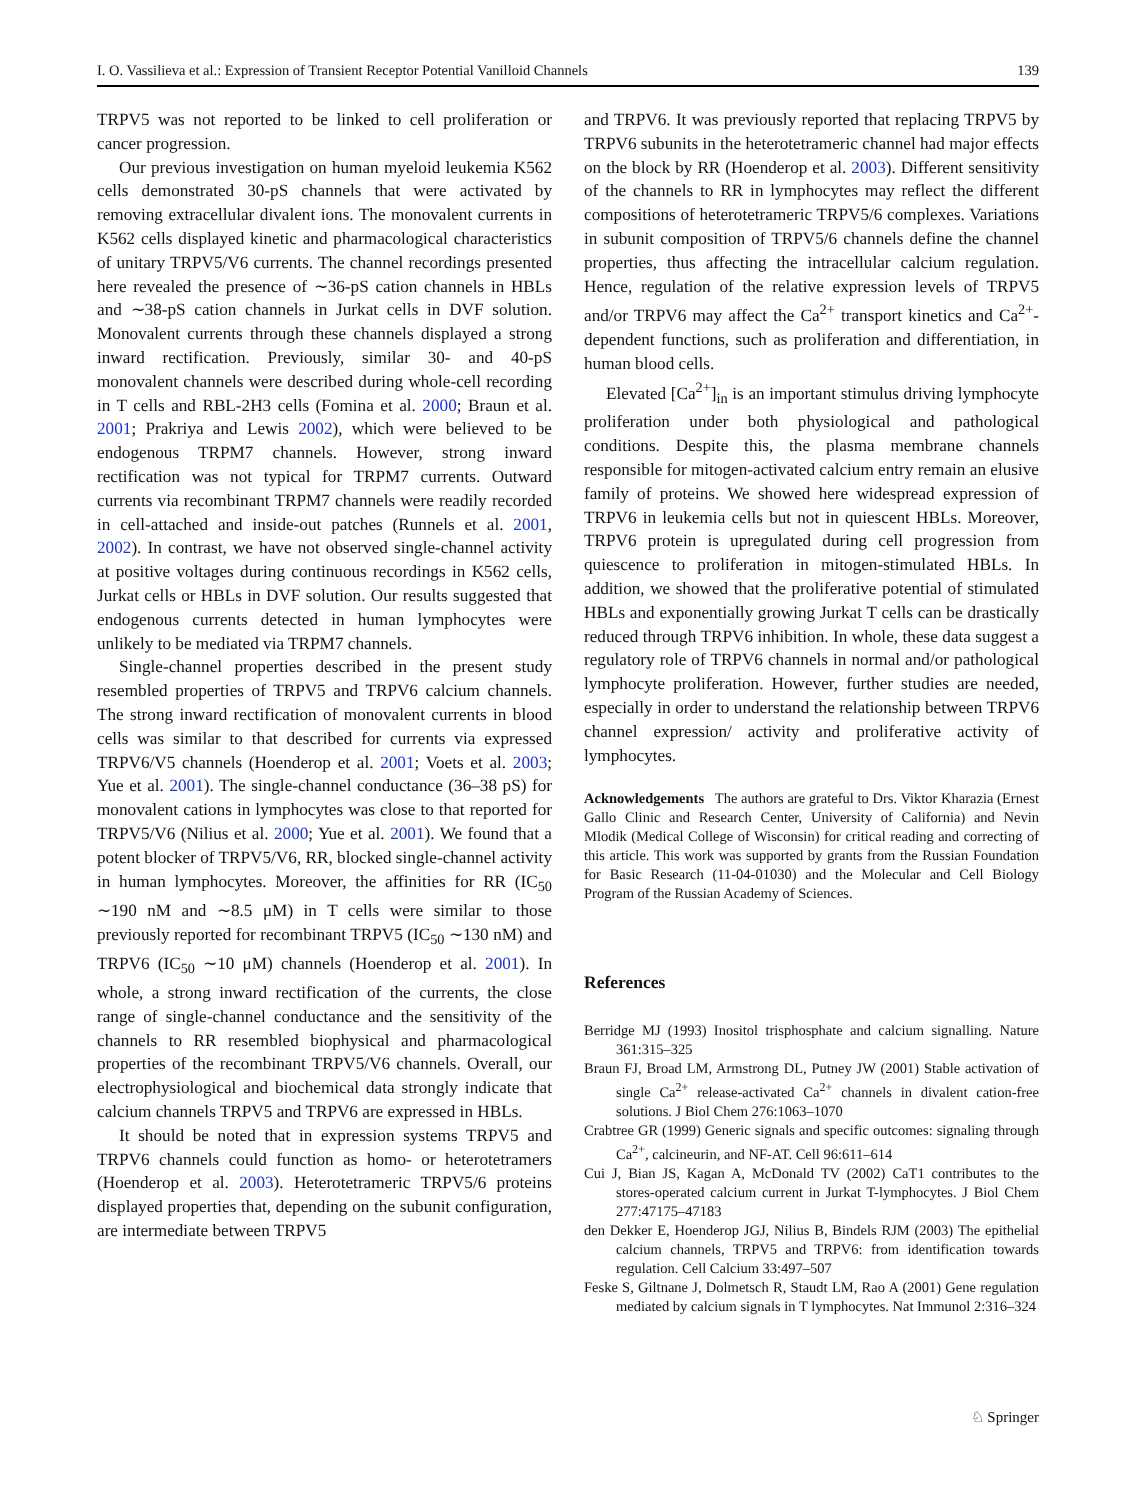I. O. Vassilieva et al.: Expression of Transient Receptor Potential Vanilloid Channels 139
TRPV5 was not reported to be linked to cell proliferation or cancer progression.
Our previous investigation on human myeloid leukemia K562 cells demonstrated 30-pS channels that were activated by removing extracellular divalent ions. The monovalent currents in K562 cells displayed kinetic and pharmacological characteristics of unitary TRPV5/V6 currents. The channel recordings presented here revealed the presence of ∼36-pS cation channels in HBLs and ∼38-pS cation channels in Jurkat cells in DVF solution. Monovalent currents through these channels displayed a strong inward rectification. Previously, similar 30- and 40-pS monovalent channels were described during whole-cell recording in T cells and RBL-2H3 cells (Fomina et al. 2000; Braun et al. 2001; Prakriya and Lewis 2002), which were believed to be endogenous TRPM7 channels. However, strong inward rectification was not typical for TRPM7 currents. Outward currents via recombinant TRPM7 channels were readily recorded in cell-attached and inside-out patches (Runnels et al. 2001, 2002). In contrast, we have not observed single-channel activity at positive voltages during continuous recordings in K562 cells, Jurkat cells or HBLs in DVF solution. Our results suggested that endogenous currents detected in human lymphocytes were unlikely to be mediated via TRPM7 channels.
Single-channel properties described in the present study resembled properties of TRPV5 and TRPV6 calcium channels. The strong inward rectification of monovalent currents in blood cells was similar to that described for currents via expressed TRPV6/V5 channels (Hoenderop et al. 2001; Voets et al. 2003; Yue et al. 2001). The single-channel conductance (36–38 pS) for monovalent cations in lymphocytes was close to that reported for TRPV5/V6 (Nilius et al. 2000; Yue et al. 2001). We found that a potent blocker of TRPV5/V6, RR, blocked single-channel activity in human lymphocytes. Moreover, the affinities for RR (IC<sub>50</sub> ∼190 nM and ∼8.5 μM) in T cells were similar to those previously reported for recombinant TRPV5 (IC<sub>50</sub> ∼130 nM) and TRPV6 (IC<sub>50</sub> ∼10 μM) channels (Hoenderop et al. 2001). In whole, a strong inward rectification of the currents, the close range of single-channel conductance and the sensitivity of the channels to RR resembled biophysical and pharmacological properties of the recombinant TRPV5/V6 channels. Overall, our electrophysiological and biochemical data strongly indicate that calcium channels TRPV5 and TRPV6 are expressed in HBLs.
It should be noted that in expression systems TRPV5 and TRPV6 channels could function as homo- or heterotetramers (Hoenderop et al. 2003). Heterotetrameric TRPV5/6 proteins displayed properties that, depending on the subunit configuration, are intermediate between TRPV5
and TRPV6. It was previously reported that replacing TRPV5 by TRPV6 subunits in the heterotetrameric channel had major effects on the block by RR (Hoenderop et al. 2003). Different sensitivity of the channels to RR in lymphocytes may reflect the different compositions of heterotetrameric TRPV5/6 complexes. Variations in subunit composition of TRPV5/6 channels define the channel properties, thus affecting the intracellular calcium regulation. Hence, regulation of the relative expression levels of TRPV5 and/or TRPV6 may affect the Ca<sup>2+</sup> transport kinetics and Ca<sup>2+</sup>-dependent functions, such as proliferation and differentiation, in human blood cells.
Elevated [Ca<sup>2+</sup>]<sub>in</sub> is an important stimulus driving lymphocyte proliferation under both physiological and pathological conditions. Despite this, the plasma membrane channels responsible for mitogen-activated calcium entry remain an elusive family of proteins. We showed here widespread expression of TRPV6 in leukemia cells but not in quiescent HBLs. Moreover, TRPV6 protein is upregulated during cell progression from quiescence to proliferation in mitogen-stimulated HBLs. In addition, we showed that the proliferative potential of stimulated HBLs and exponentially growing Jurkat T cells can be drastically reduced through TRPV6 inhibition. In whole, these data suggest a regulatory role of TRPV6 channels in normal and/or pathological lymphocyte proliferation. However, further studies are needed, especially in order to understand the relationship between TRPV6 channel expression/ activity and proliferative activity of lymphocytes.
Acknowledgements The authors are grateful to Drs. Viktor Kharazia (Ernest Gallo Clinic and Research Center, University of California) and Nevin Mlodik (Medical College of Wisconsin) for critical reading and correcting of this article. This work was supported by grants from the Russian Foundation for Basic Research (11-04-01030) and the Molecular and Cell Biology Program of the Russian Academy of Sciences.
References
Berridge MJ (1993) Inositol trisphosphate and calcium signalling. Nature 361:315–325
Braun FJ, Broad LM, Armstrong DL, Putney JW (2001) Stable activation of single Ca<sup>2+</sup> release-activated Ca<sup>2+</sup> channels in divalent cation-free solutions. J Biol Chem 276:1063–1070
Crabtree GR (1999) Generic signals and specific outcomes: signaling through Ca<sup>2+</sup>, calcineurin, and NF-AT. Cell 96:611–614
Cui J, Bian JS, Kagan A, McDonald TV (2002) CaT1 contributes to the stores-operated calcium current in Jurkat T-lymphocytes. J Biol Chem 277:47175–47183
den Dekker E, Hoenderop JGJ, Nilius B, Bindels RJM (2003) The epithelial calcium channels, TRPV5 and TRPV6: from identification towards regulation. Cell Calcium 33:497–507
Feske S, Giltnane J, Dolmetsch R, Staudt LM, Rao A (2001) Gene regulation mediated by calcium signals in T lymphocytes. Nat Immunol 2:316–324
♘ Springer